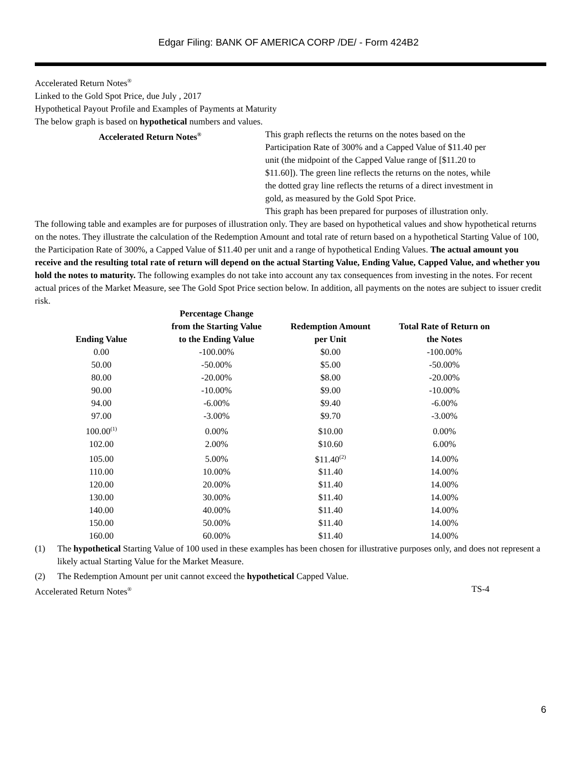Edgar Filing: BANK OF AMERICA CORP /DE/ - Form 424B2
Accelerated Return Notes<sup>®</sup>
Linked to the Gold Spot Price, due July , 2017
Hypothetical Payout Profile and Examples of Payments at Maturity
The below graph is based on hypothetical numbers and values.
Accelerated Return Notes<sup>®</sup>
This graph reflects the returns on the notes based on the Participation Rate of 300% and a Capped Value of $11.40 per unit (the midpoint of the Capped Value range of [$11.20 to $11.60]). The green line reflects the returns on the notes, while the dotted gray line reflects the returns of a direct investment in gold, as measured by the Gold Spot Price.
This graph has been prepared for purposes of illustration only.
The following table and examples are for purposes of illustration only. They are based on hypothetical values and show hypothetical returns on the notes. They illustrate the calculation of the Redemption Amount and total rate of return based on a hypothetical Starting Value of 100, the Participation Rate of 300%, a Capped Value of $11.40 per unit and a range of hypothetical Ending Values. The actual amount you receive and the resulting total rate of return will depend on the actual Starting Value, Ending Value, Capped Value, and whether you hold the notes to maturity. The following examples do not take into account any tax consequences from investing in the notes. For recent actual prices of the Market Measure, see The Gold Spot Price section below. In addition, all payments on the notes are subject to issuer credit risk.
| Ending Value | Percentage Change from the Starting Value to the Ending Value | Redemption Amount per Unit | Total Rate of Return on the Notes |
| --- | --- | --- | --- |
| 0.00 | -100.00% | $0.00 | -100.00% |
| 50.00 | -50.00% | $5.00 | -50.00% |
| 80.00 | -20.00% | $8.00 | -20.00% |
| 90.00 | -10.00% | $9.00 | -10.00% |
| 94.00 | -6.00% | $9.40 | -6.00% |
| 97.00 | -3.00% | $9.70 | -3.00% |
| 100.00<sup>(1)</sup> | 0.00% | $10.00 | 0.00% |
| 102.00 | 2.00% | $10.60 | 6.00% |
| 105.00 | 5.00% | $11.40<sup>(2)</sup> | 14.00% |
| 110.00 | 10.00% | $11.40 | 14.00% |
| 120.00 | 20.00% | $11.40 | 14.00% |
| 130.00 | 30.00% | $11.40 | 14.00% |
| 140.00 | 40.00% | $11.40 | 14.00% |
| 150.00 | 50.00% | $11.40 | 14.00% |
| 160.00 | 60.00% | $11.40 | 14.00% |
(1) The hypothetical Starting Value of 100 used in these examples has been chosen for illustrative purposes only, and does not represent a likely actual Starting Value for the Market Measure.
(2) The Redemption Amount per unit cannot exceed the hypothetical Capped Value.
Accelerated Return Notes<sup>®</sup> TS-4
6